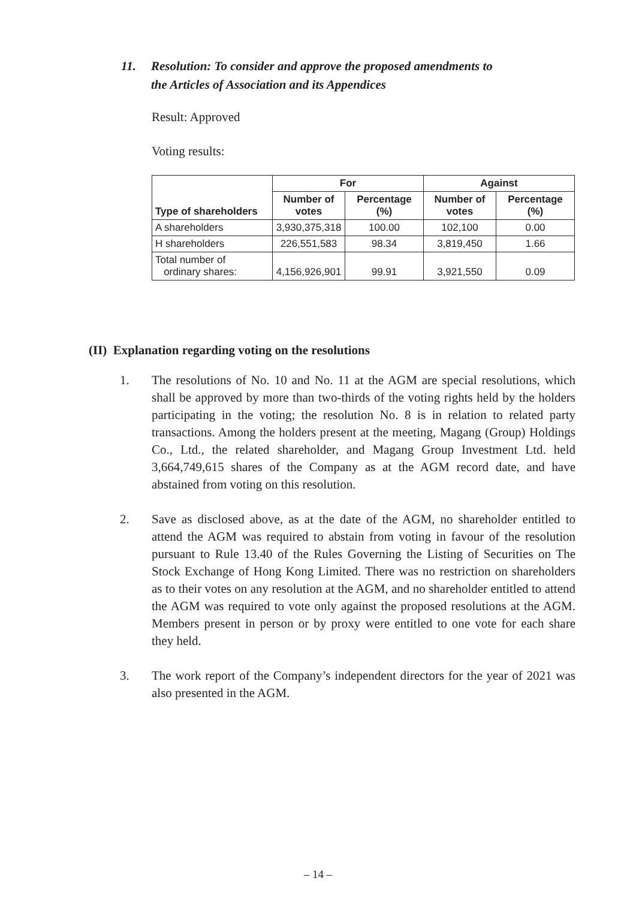11. Resolution: To consider and approve the proposed amendments to
the Articles of Association and its Appendices
Result: Approved
Voting results:
| | For | | Against | |
| --- | --- | --- | --- | --- |
| Type of shareholders | Number of votes | Percentage (%) | Number of votes | Percentage (%) |
| A shareholders | 3,930,375,318 | 100.00 | 102,100 | 0.00 |
| H shareholders | 226,551,583 | 98.34 | 3,819,450 | 1.66 |
| Total number of ordinary shares: | 4,156,926,901 | 99.91 | 3,921,550 | 0.09 |
(II) Explanation regarding voting on the resolutions
1. The resolutions of No. 10 and No. 11 at the AGM are special resolutions, which shall be approved by more than two-thirds of the voting rights held by the holders participating in the voting; the resolution No. 8 is in relation to related party transactions. Among the holders present at the meeting, Magang (Group) Holdings Co., Ltd., the related shareholder, and Magang Group Investment Ltd. held 3,664,749,615 shares of the Company as at the AGM record date, and have abstained from voting on this resolution.
2. Save as disclosed above, as at the date of the AGM, no shareholder entitled to attend the AGM was required to abstain from voting in favour of the resolution pursuant to Rule 13.40 of the Rules Governing the Listing of Securities on The Stock Exchange of Hong Kong Limited. There was no restriction on shareholders as to their votes on any resolution at the AGM, and no shareholder entitled to attend the AGM was required to vote only against the proposed resolutions at the AGM. Members present in person or by proxy were entitled to one vote for each share they held.
3. The work report of the Company’s independent directors for the year of 2021 was also presented in the AGM.
– 14 –